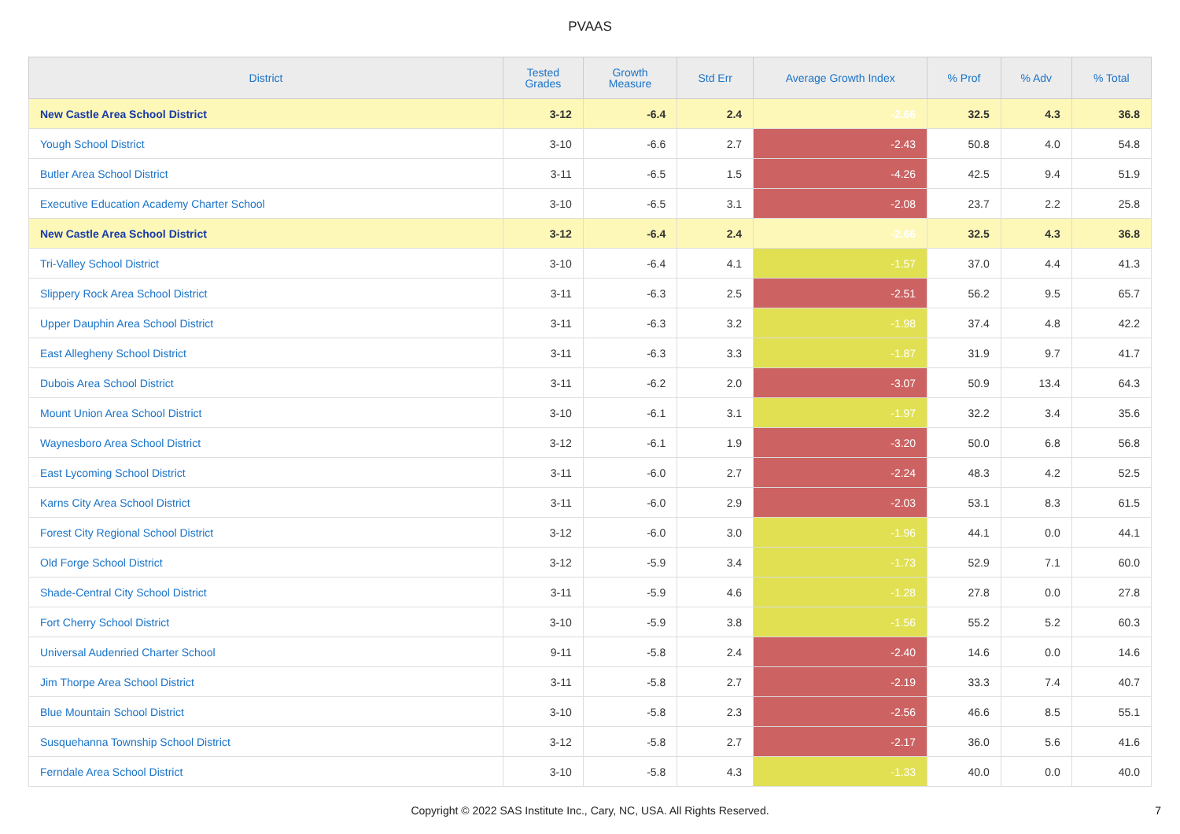PVAAS
| District | Tested Grades | Growth Measure | Std Err | Average Growth Index | % Prof | % Adv | % Total |
| --- | --- | --- | --- | --- | --- | --- | --- |
| New Castle Area School District | 3-12 | -6.4 | 2.4 | -2.66 | 32.5 | 4.3 | 36.8 |
| Yough School District | 3-10 | -6.6 | 2.7 | -2.43 | 50.8 | 4.0 | 54.8 |
| Butler Area School District | 3-11 | -6.5 | 1.5 | -4.26 | 42.5 | 9.4 | 51.9 |
| Executive Education Academy Charter School | 3-10 | -6.5 | 3.1 | -2.08 | 23.7 | 2.2 | 25.8 |
| New Castle Area School District | 3-12 | -6.4 | 2.4 | -2.66 | 32.5 | 4.3 | 36.8 |
| Tri-Valley School District | 3-10 | -6.4 | 4.1 | -1.57 | 37.0 | 4.4 | 41.3 |
| Slippery Rock Area School District | 3-11 | -6.3 | 2.5 | -2.51 | 56.2 | 9.5 | 65.7 |
| Upper Dauphin Area School District | 3-11 | -6.3 | 3.2 | -1.98 | 37.4 | 4.8 | 42.2 |
| East Allegheny School District | 3-11 | -6.3 | 3.3 | -1.87 | 31.9 | 9.7 | 41.7 |
| Dubois Area School District | 3-11 | -6.2 | 2.0 | -3.07 | 50.9 | 13.4 | 64.3 |
| Mount Union Area School District | 3-10 | -6.1 | 3.1 | -1.97 | 32.2 | 3.4 | 35.6 |
| Waynesboro Area School District | 3-12 | -6.1 | 1.9 | -3.20 | 50.0 | 6.8 | 56.8 |
| East Lycoming School District | 3-11 | -6.0 | 2.7 | -2.24 | 48.3 | 4.2 | 52.5 |
| Karns City Area School District | 3-11 | -6.0 | 2.9 | -2.03 | 53.1 | 8.3 | 61.5 |
| Forest City Regional School District | 3-12 | -6.0 | 3.0 | -1.96 | 44.1 | 0.0 | 44.1 |
| Old Forge School District | 3-12 | -5.9 | 3.4 | -1.73 | 52.9 | 7.1 | 60.0 |
| Shade-Central City School District | 3-11 | -5.9 | 4.6 | -1.28 | 27.8 | 0.0 | 27.8 |
| Fort Cherry School District | 3-10 | -5.9 | 3.8 | -1.56 | 55.2 | 5.2 | 60.3 |
| Universal Audenried Charter School | 9-11 | -5.8 | 2.4 | -2.40 | 14.6 | 0.0 | 14.6 |
| Jim Thorpe Area School District | 3-11 | -5.8 | 2.7 | -2.19 | 33.3 | 7.4 | 40.7 |
| Blue Mountain School District | 3-10 | -5.8 | 2.3 | -2.56 | 46.6 | 8.5 | 55.1 |
| Susquehanna Township School District | 3-12 | -5.8 | 2.7 | -2.17 | 36.0 | 5.6 | 41.6 |
| Ferndale Area School District | 3-10 | -5.8 | 4.3 | -1.33 | 40.0 | 0.0 | 40.0 |
Copyright © 2022 SAS Institute Inc., Cary, NC, USA. All Rights Reserved. 7